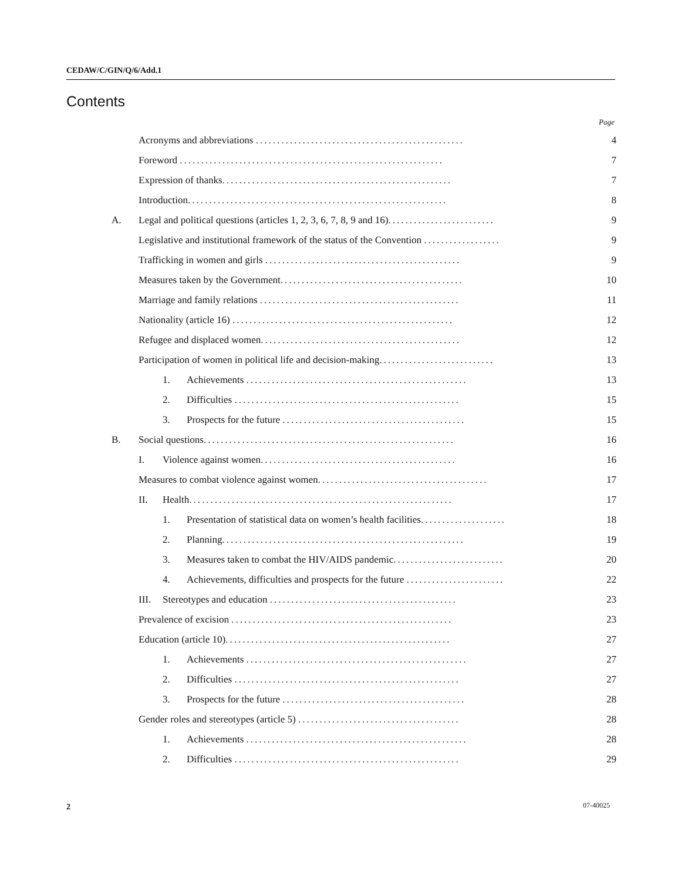CEDAW/C/GIN/Q/6/Add.1
Contents
Page
| | Acronyms and abbreviations ................................................. | 4 |
| | Foreword .............................................................. | 7 |
| | Expression of thanks ...................................................... | 7 |
| | Introduction ............................................................. | 8 |
| A. | Legal and political questions (articles 1, 2, 3, 6, 7, 8, 9 and 16) ......................... | 9 |
| | Legislative and institutional framework of the status of the Convention .................. | 9 |
| | Trafficking in women and girls .............................................. | 9 |
| | Measures taken by the Government ........................................... | 10 |
| | Marriage and family relations ............................................... | 11 |
| | Nationality (article 16) .................................................... | 12 |
| | Refugee and displaced women ............................................... | 12 |
| | Participation of women in political life and decision-making ........................... | 13 |
| | 1. Achievements .................................................... | 13 |
| | 2. Difficulties ..................................................... | 15 |
| | 3. Prospects for the future ........................................... | 15 |
| B. | Social questions ........................................................... | 16 |
| | I. Violence against women .............................................. | 16 |
| | Measures to combat violence against women ........................................ | 17 |
| | II. Health .............................................................. | 17 |
| | 1. Presentation of statistical data on women’s health facilities .................... | 18 |
| | 2. Planning ......................................................... | 19 |
| | 3. Measures taken to combat the HIV/AIDS pandemic .......................... | 20 |
| | 4. Achievements, difficulties and prospects for the future ....................... | 22 |
| | III. Stereotypes and education ............................................ | 23 |
| | Prevalence of excision .................................................... | 23 |
| | Education (article 10) ..................................................... | 27 |
| | 1. Achievements .................................................... | 27 |
| | 2. Difficulties ..................................................... | 27 |
| | 3. Prospects for the future ........................................... | 28 |
| | Gender roles and stereotypes (article 5) ...................................... | 28 |
| | 1. Achievements .................................................... | 28 |
| | 2. Difficulties ..................................................... | 29 |
2 07-40025